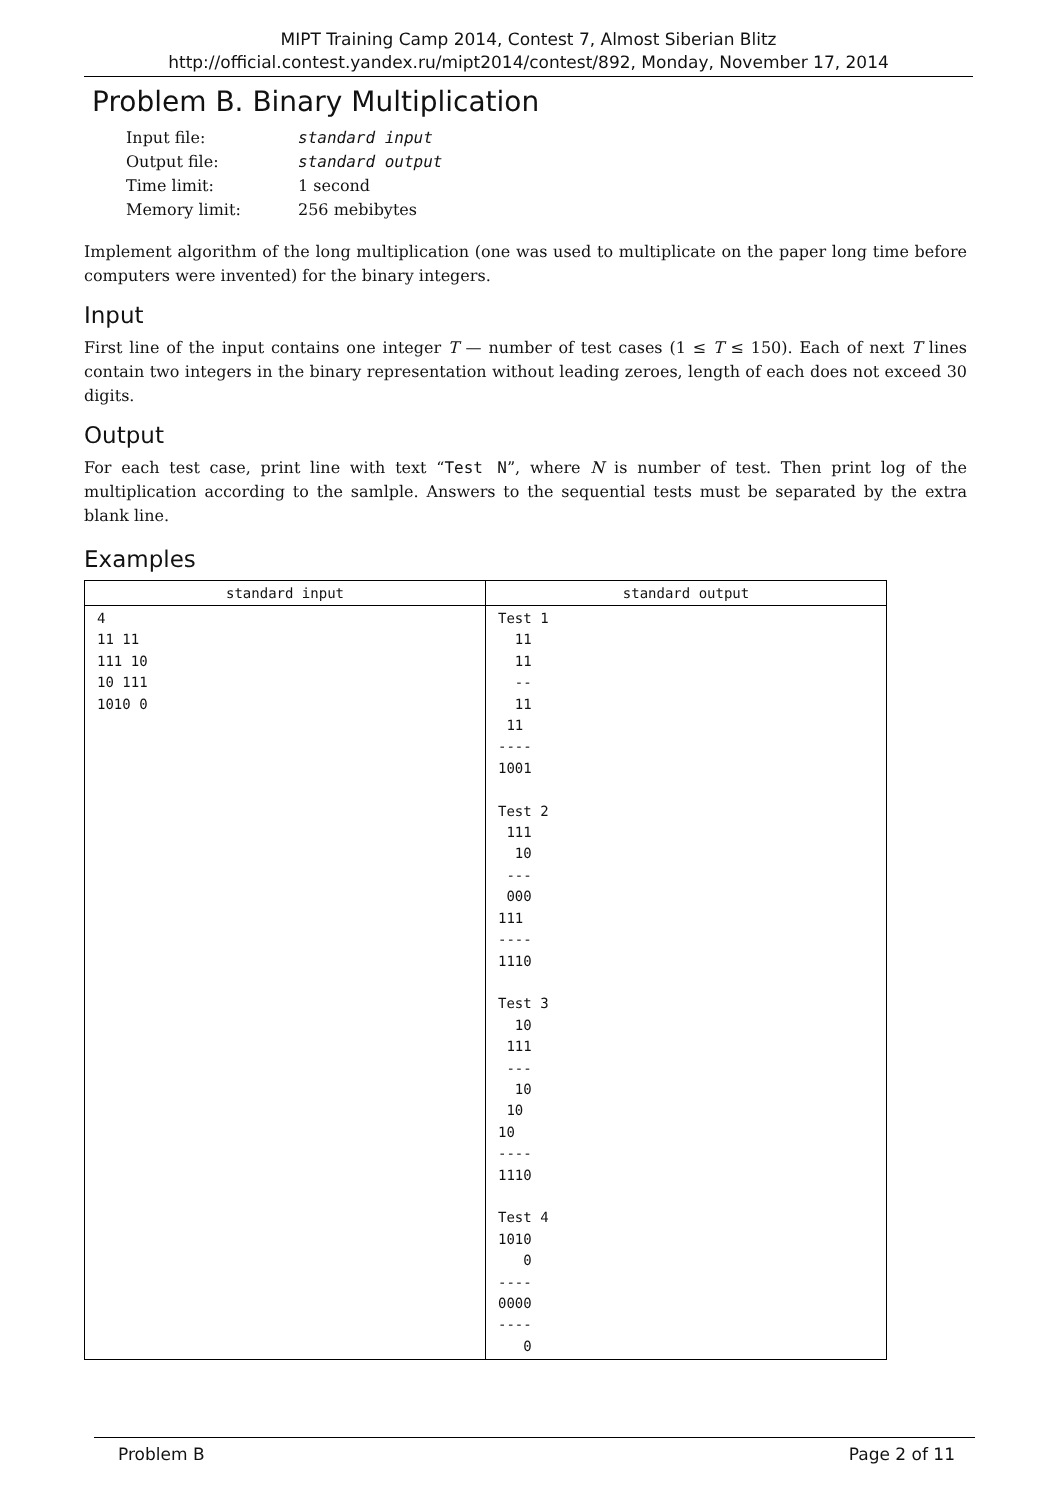MIPT Training Camp 2014, Contest 7, Almost Siberian Blitz
http://official.contest.yandex.ru/mipt2014/contest/892, Monday, November 17, 2014
Problem B. Binary Multiplication
| Input file: | standard input |
| Output file: | standard output |
| Time limit: | 1 second |
| Memory limit: | 256 mebibytes |
Implement algorithm of the long multiplication (one was used to multiplicate on the paper long time before computers were invented) for the binary integers.
Input
First line of the input contains one integer T — number of test cases (1 ≤ T ≤ 150). Each of next T lines contain two integers in the binary representation without leading zeroes, length of each does not exceed 30 digits.
Output
For each test case, print line with text “Test N”, where N is number of test. Then print log of the multiplication according to the samlple. Answers to the sequential tests must be separated by the extra blank line.
Examples
| standard input | standard output |
| --- | --- |
| 4 11 11 111 10 10 111 1010 0 | Test 1 11 11 -- 11 11 ---- 1001 Test 2 111 10 --- 000 111 ---- 1110 Test 3 10 111 --- 10 10 10 ---- 1110 Test 4 1010 0 ---- 0000 ---- 0 |
Problem B Page 2 of 11